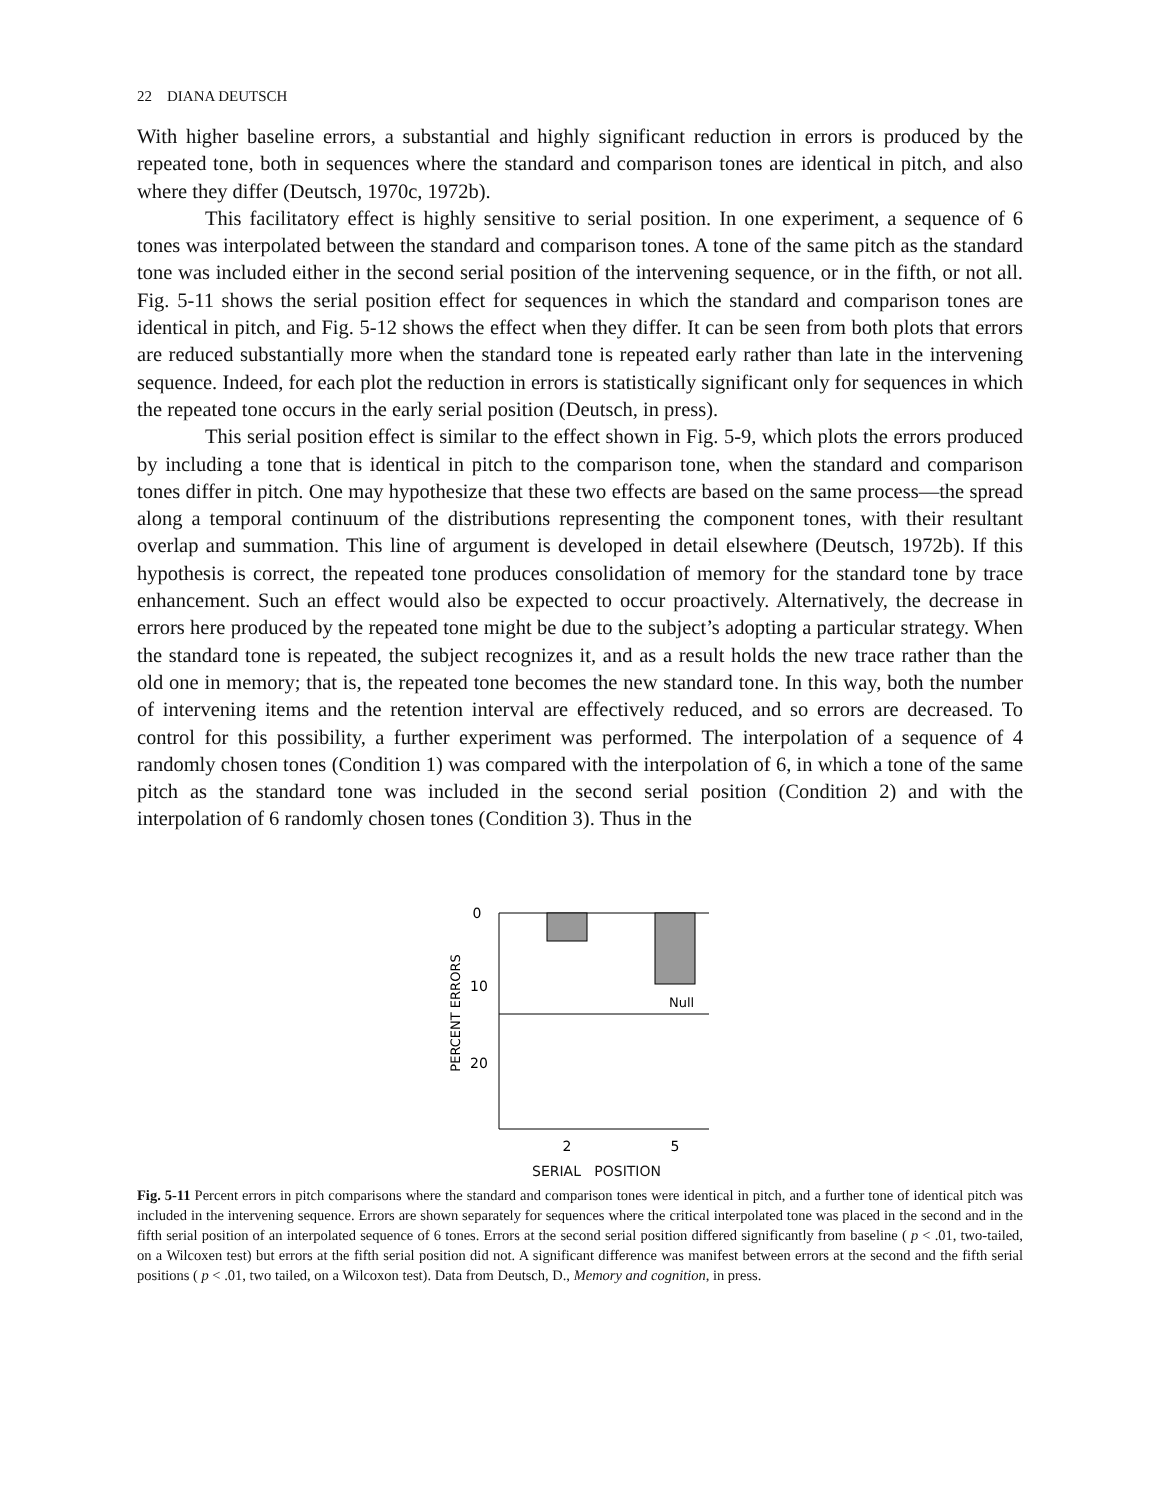22 DIANA DEUTSCH
With higher baseline errors, a substantial and highly significant reduction in errors is produced by the repeated tone, both in sequences where the standard and comparison tones are identical in pitch, and also where they differ (Deutsch, 1970c, 1972b).
This facilitatory effect is highly sensitive to serial position. In one experiment, a sequence of 6 tones was interpolated between the standard and comparison tones. A tone of the same pitch as the standard tone was included either in the second serial position of the intervening sequence, or in the fifth, or not all. Fig. 5-11 shows the serial position effect for sequences in which the standard and comparison tones are identical in pitch, and Fig. 5-12 shows the effect when they differ. It can be seen from both plots that errors are reduced substantially more when the standard tone is repeated early rather than late in the intervening sequence. Indeed, for each plot the reduction in errors is statistically significant only for sequences in which the repeated tone occurs in the early serial position (Deutsch, in press).
This serial position effect is similar to the effect shown in Fig. 5-9, which plots the errors produced by including a tone that is identical in pitch to the comparison tone, when the standard and comparison tones differ in pitch. One may hypothesize that these two effects are based on the same process—the spread along a temporal continuum of the distributions representing the component tones, with their resultant overlap and summation. This line of argument is developed in detail elsewhere (Deutsch, 1972b). If this hypothesis is correct, the repeated tone produces consolidation of memory for the standard tone by trace enhancement. Such an effect would also be expected to occur proactively. Alternatively, the decrease in errors here produced by the repeated tone might be due to the subject’s adopting a particular strategy. When the standard tone is repeated, the subject recognizes it, and as a result holds the new trace rather than the old one in memory; that is, the repeated tone becomes the new standard tone. In this way, both the number of intervening items and the retention interval are effectively reduced, and so errors are decreased. To control for this possibility, a further experiment was performed. The interpolation of a sequence of 4 randomly chosen tones (Condition 1) was compared with the interpolation of 6, in which a tone of the same pitch as the standard tone was included in the second serial position (Condition 2) and with the interpolation of 6 randomly chosen tones (Condition 3). Thus in the
0
10
20
PERCENT ERRORS
Null
2
5
SERIAL POSITION
Fig. 5-11 Percent errors in pitch comparisons where the standard and comparison tones were identical in pitch, and a further tone of identical pitch was included in the intervening sequence. Errors are shown separately for sequences where the critical interpolated tone was placed in the second and in the fifth serial position of an interpolated sequence of 6 tones. Errors at the second serial position differed significantly from baseline ( p < .01, two-tailed, on a Wilcoxen test) but errors at the fifth serial position did not. A significant difference was manifest between errors at the second and the fifth serial positions ( p < .01, two tailed, on a Wilcoxon test). Data from Deutsch, D., Memory and cognition, in press.